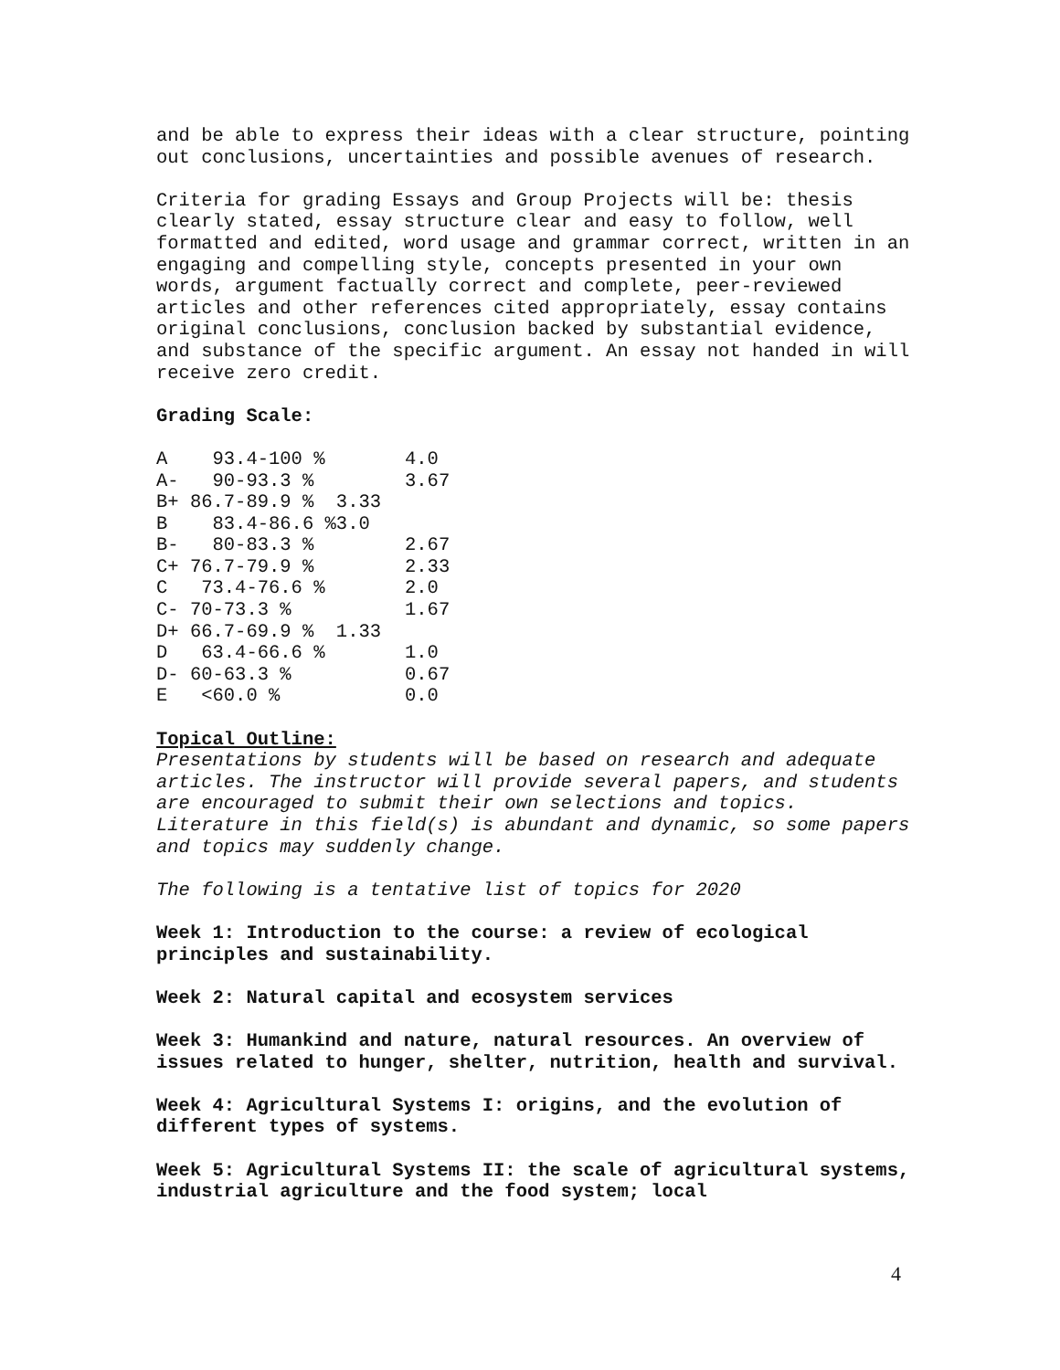and be able to express their ideas with a clear structure, pointing out conclusions, uncertainties and possible avenues of research.
Criteria for grading Essays and Group Projects will be: thesis clearly stated, essay structure clear and easy to follow, well formatted and edited, word usage and grammar correct, written in an engaging and compelling style, concepts presented in your own words, argument factually correct and complete, peer-reviewed articles and other references cited appropriately, essay contains original conclusions, conclusion backed by substantial evidence, and substance of the specific argument. An essay not handed in will receive zero credit.
Grading Scale:
| A 93.4-100 % | 4.0 |
| A- 90-93.3 % | 3.67 |
| B+ 86.7-89.9 % 3.33 | |
| B 83.4-86.6 %3.0 | |
| B- 80-83.3 % | 2.67 |
| C+ 76.7-79.9 % | 2.33 |
| C 73.4-76.6 % | 2.0 |
| C- 70-73.3 % | 1.67 |
| D+ 66.7-69.9 % 1.33 | |
| D 63.4-66.6 % | 1.0 |
| D- 60-63.3 % | 0.67 |
| E <60.0 % | 0.0 |
Topical Outline:
Presentations by students will be based on research and adequate articles. The instructor will provide several papers, and students are encouraged to submit their own selections and topics. Literature in this field(s) is abundant and dynamic, so some papers and topics may suddenly change.
The following is a tentative list of topics for 2020
Week 1: Introduction to the course: a review of ecological principles and sustainability.
Week 2: Natural capital and ecosystem services
Week 3: Humankind and nature, natural resources. An overview of issues related to hunger, shelter, nutrition, health and survival.
Week 4: Agricultural Systems I: origins, and the evolution of different types of systems.
Week 5: Agricultural Systems II: the scale of agricultural systems, industrial agriculture and the food system; local
4